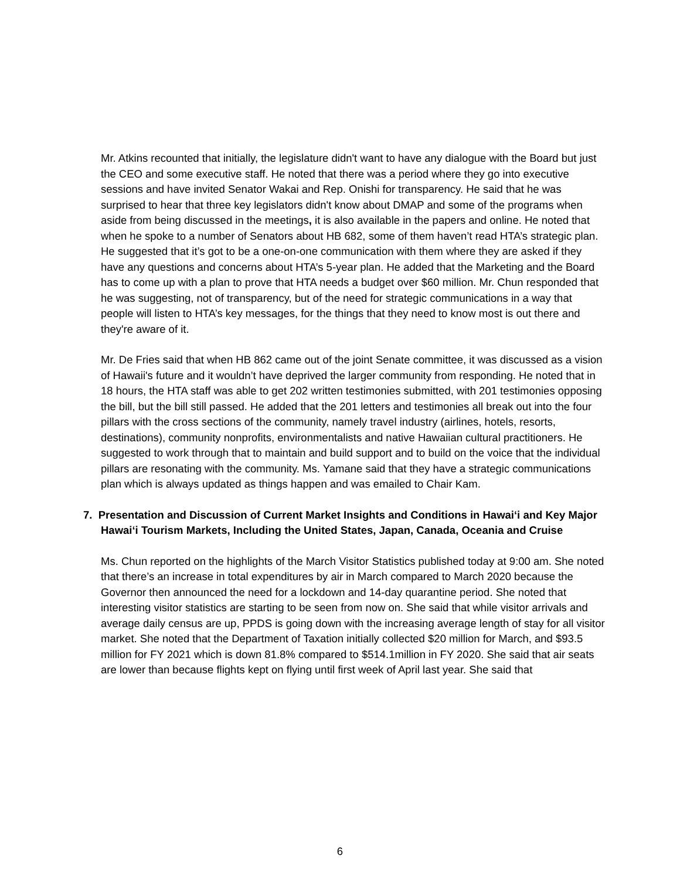Mr. Atkins recounted that initially, the legislature didn't want to have any dialogue with the Board but just the CEO and some executive staff. He noted that there was a period where they go into executive sessions and have invited Senator Wakai and Rep. Onishi for transparency. He said that he was surprised to hear that three key legislators didn't know about DMAP and some of the programs when aside from being discussed in the meetings, it is also available in the papers and online. He noted that when he spoke to a number of Senators about HB 682, some of them haven’t read HTA’s strategic plan. He suggested that it’s got to be a one-on-one communication with them where they are asked if they have any questions and concerns about HTA’s 5-year plan. He added that the Marketing and the Board has to come up with a plan to prove that HTA needs a budget over $60 million. Mr. Chun responded that he was suggesting, not of transparency, but of the need for strategic communications in a way that people will listen to HTA’s key messages, for the things that they need to know most is out there and they're aware of it.
Mr. De Fries said that when HB 862 came out of the joint Senate committee, it was discussed as a vision of Hawaii's future and it wouldn’t have deprived the larger community from responding. He noted that in 18 hours, the HTA staff was able to get 202 written testimonies submitted, with 201 testimonies opposing the bill, but the bill still passed. He added that the 201 letters and testimonies all break out into the four pillars with the cross sections of the community, namely travel industry (airlines, hotels, resorts, destinations), community nonprofits, environmentalists and native Hawaiian cultural practitioners. He suggested to work through that to maintain and build support and to build on the voice that the individual pillars are resonating with the community. Ms. Yamane said that they have a strategic communications plan which is always updated as things happen and was emailed to Chair Kam.
7. Presentation and Discussion of Current Market Insights and Conditions in Hawai‘i and Key Major Hawai‘i Tourism Markets, Including the United States, Japan, Canada, Oceania and Cruise
Ms. Chun reported on the highlights of the March Visitor Statistics published today at 9:00 am. She noted that there’s an increase in total expenditures by air in March compared to March 2020 because the Governor then announced the need for a lockdown and 14-day quarantine period. She noted that interesting visitor statistics are starting to be seen from now on. She said that while visitor arrivals and average daily census are up, PPDS is going down with the increasing average length of stay for all visitor market. She noted that the Department of Taxation initially collected $20 million for March, and $93.5 million for FY 2021 which is down 81.8% compared to $514.1million in FY 2020. She said that air seats are lower than because flights kept on flying until first week of April last year. She said that
6